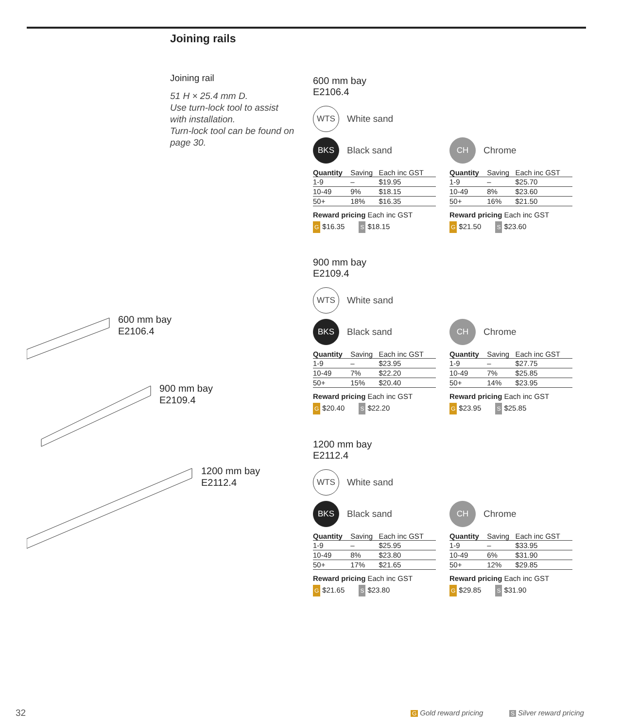Joining rails
Joining rail
51 H × 25.4 mm D.
Use turn-lock tool to assist with installation.
Turn-lock tool can be found on page 30.
600 mm bay
E2106.4
900 mm bay
E2109.4
1200 mm bay
E2112.4
600 mm bay
E2106.4
WTS White sand
BKS Black sand
| Quantity | Saving | Each inc GST |
| --- | --- | --- |
| 1-9 | – | $19.95 |
| 10-49 | 9% | $18.15 |
| 50+ | 18% | $16.35 |
Reward pricing Each inc GST
G $16.35 S $18.15
CH Chrome
| Quantity | Saving | Each inc GST |
| --- | --- | --- |
| 1-9 | – | $25.70 |
| 10-49 | 8% | $23.60 |
| 50+ | 16% | $21.50 |
Reward pricing Each inc GST
G $21.50 S $23.60
900 mm bay
E2109.4
WTS White sand
BKS Black sand
| Quantity | Saving | Each inc GST |
| --- | --- | --- |
| 1-9 | – | $23.95 |
| 10-49 | 7% | $22.20 |
| 50+ | 15% | $20.40 |
Reward pricing Each inc GST
G $20.40 S $22.20
CH Chrome
| Quantity | Saving | Each inc GST |
| --- | --- | --- |
| 1-9 | – | $27.75 |
| 10-49 | 7% | $25.85 |
| 50+ | 14% | $23.95 |
Reward pricing Each inc GST
G $23.95 S $25.85
1200 mm bay
E2112.4
WTS White sand
BKS Black sand
| Quantity | Saving | Each inc GST |
| --- | --- | --- |
| 1-9 | – | $25.95 |
| 10-49 | 8% | $23.80 |
| 50+ | 17% | $21.65 |
Reward pricing Each inc GST
G $21.65 S $23.80
CH Chrome
| Quantity | Saving | Each inc GST |
| --- | --- | --- |
| 1-9 | – | $33.95 |
| 10-49 | 6% | $31.90 |
| 50+ | 12% | $29.85 |
Reward pricing Each inc GST
G $29.85 S $31.90
32 G Gold reward pricing S Silver reward pricing